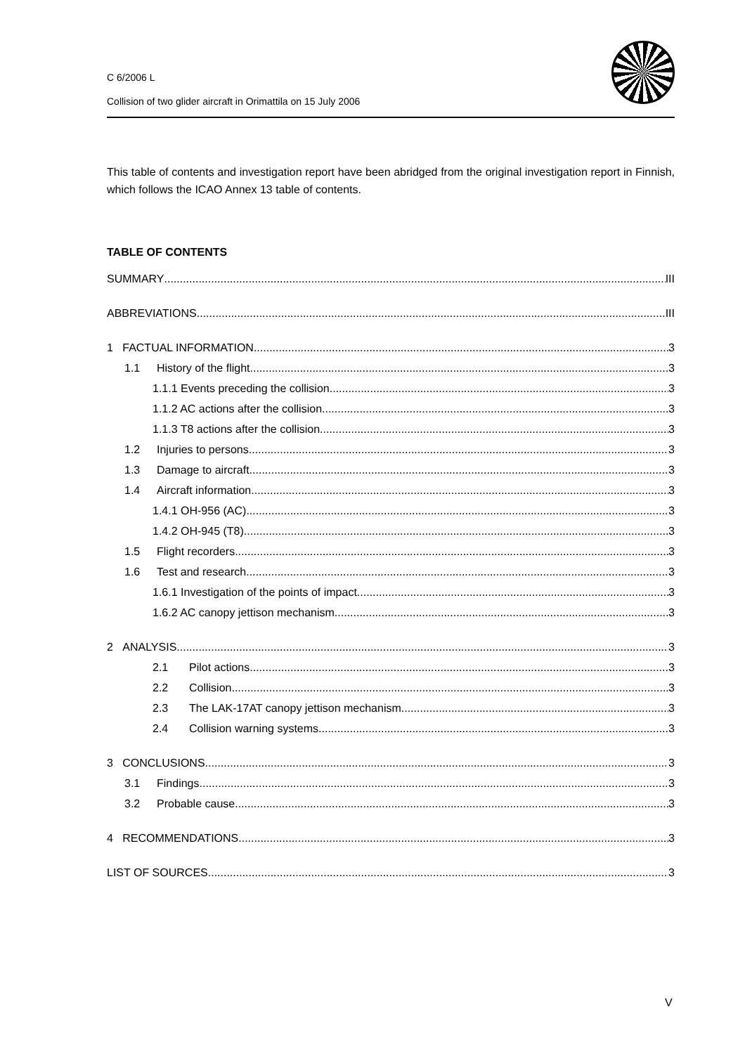C 6/2006 L
Collision of two glider aircraft in Orimattila on 15 July 2006
This table of contents and investigation report have been abridged from the original investigation report in Finnish, which follows the ICAO Annex 13 table of contents.
TABLE OF CONTENTS
SUMMARY III
ABBREVIATIONS III
1 FACTUAL INFORMATION 3
1.1 History of the flight 3
1.1.1 Events preceding the collision 3
1.1.2 AC actions after the collision 3
1.1.3 T8 actions after the collision 3
1.2 Injuries to persons 3
1.3 Damage to aircraft 3
1.4 Aircraft information 3
1.4.1 OH-956 (AC) 3
1.4.2 OH-945 (T8) 3
1.5 Flight recorders 3
1.6 Test and research 3
1.6.1 Investigation of the points of impact 3
1.6.2 AC canopy jettison mechanism 3
2 ANALYSIS 3
2.1 Pilot actions 3
2.2 Collision 3
2.3 The LAK-17AT canopy jettison mechanism 3
2.4 Collision warning systems 3
3 CONCLUSIONS 3
3.1 Findings 3
3.2 Probable cause 3
4 RECOMMENDATIONS 3
LIST OF SOURCES 3
V